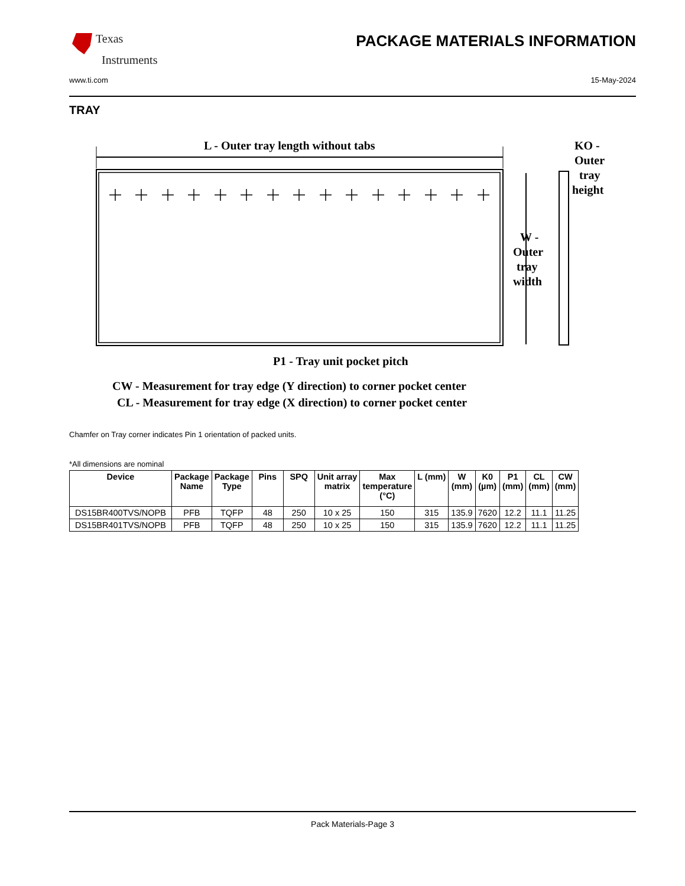Texas
Instruments
PACKAGE MATERIALS INFORMATION
www.ti.com 15-May-2024
TRAY
L - Outer tray length without tabs
KO -
Outer
tray
height
W -
Outer
tray
width
P1 - Tray unit pocket pitch
CW - Measurement for tray edge (Y direction) to corner pocket center
CL - Measurement for tray edge (X direction) to corner pocket center
Chamfer on Tray corner indicates Pin 1 orientation of packed units.
*All dimensions are nominal
| Device | Package Name | Package Type | Pins | SPQ | Unit array matrix | Max temperature (°C) | L (mm) | W (mm) | K0 (µm) | P1 (mm) | CL (mm) | CW (mm) |
| --- | --- | --- | --- | --- | --- | --- | --- | --- | --- | --- | --- | --- |
| DS15BR400TVS/NOPB | PFB | TQFP | 48 | 250 | 10 x 25 | 150 | 315 | 135.9 | 7620 | 12.2 | 11.1 | 11.25 |
| DS15BR401TVS/NOPB | PFB | TQFP | 48 | 250 | 10 x 25 | 150 | 315 | 135.9 | 7620 | 12.2 | 11.1 | 11.25 |
Pack Materials-Page 3